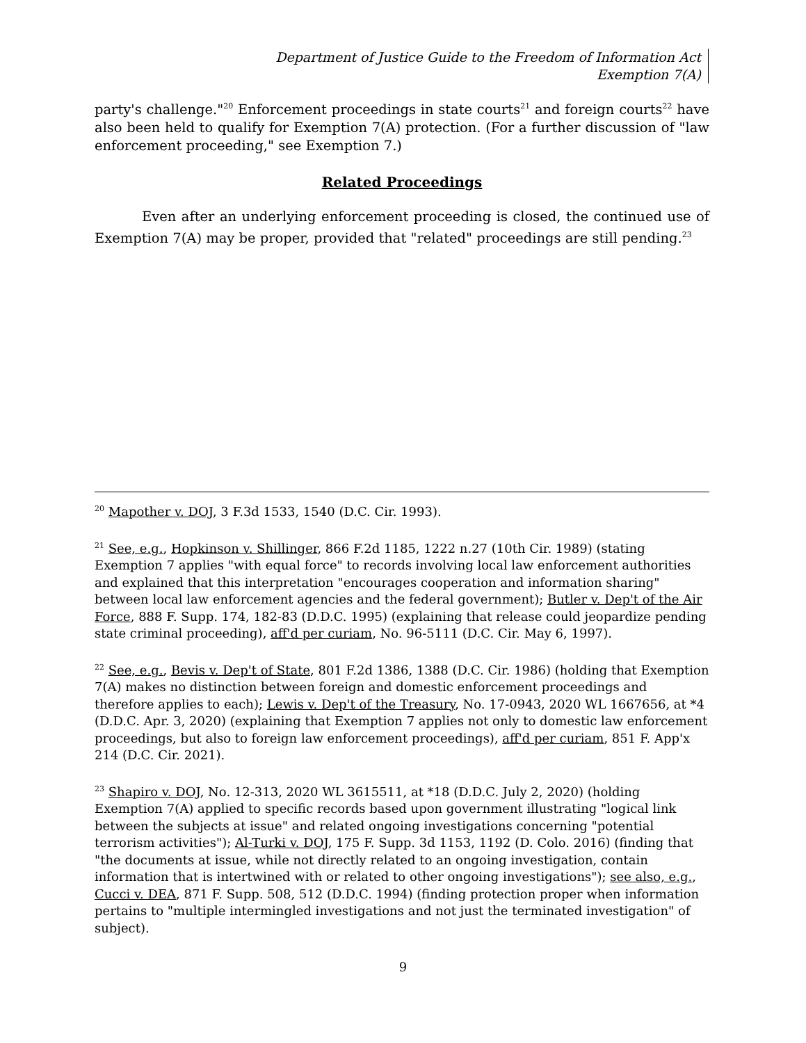Department of Justice Guide to the Freedom of Information Act
Exemption 7(A)
party's challenge."<sup>20</sup> Enforcement proceedings in state courts<sup>21</sup> and foreign courts<sup>22</sup> have also been held to qualify for Exemption 7(A) protection. (For a further discussion of "law enforcement proceeding," see Exemption 7.)
Related Proceedings
Even after an underlying enforcement proceeding is closed, the continued use of Exemption 7(A) may be proper, provided that "related" proceedings are still pending.<sup>23</sup>
<sup>20</sup> Mapother v. DOJ, 3 F.3d 1533, 1540 (D.C. Cir. 1993).
<sup>21</sup> See, e.g., Hopkinson v. Shillinger, 866 F.2d 1185, 1222 n.27 (10th Cir. 1989) (stating Exemption 7 applies "with equal force" to records involving local law enforcement authorities and explained that this interpretation "encourages cooperation and information sharing" between local law enforcement agencies and the federal government); Butler v. Dep't of the Air Force, 888 F. Supp. 174, 182-83 (D.D.C. 1995) (explaining that release could jeopardize pending state criminal proceeding), aff'd per curiam, No. 96-5111 (D.C. Cir. May 6, 1997).
<sup>22</sup> See, e.g., Bevis v. Dep't of State, 801 F.2d 1386, 1388 (D.C. Cir. 1986) (holding that Exemption 7(A) makes no distinction between foreign and domestic enforcement proceedings and therefore applies to each); Lewis v. Dep't of the Treasury, No. 17-0943, 2020 WL 1667656, at *4 (D.D.C. Apr. 3, 2020) (explaining that Exemption 7 applies not only to domestic law enforcement proceedings, but also to foreign law enforcement proceedings), aff'd per curiam, 851 F. App'x 214 (D.C. Cir. 2021).
<sup>23</sup> Shapiro v. DOJ, No. 12-313, 2020 WL 3615511, at *18 (D.D.C. July 2, 2020) (holding Exemption 7(A) applied to specific records based upon government illustrating "logical link between the subjects at issue" and related ongoing investigations concerning "potential terrorism activities"); Al-Turki v. DOJ, 175 F. Supp. 3d 1153, 1192 (D. Colo. 2016) (finding that "the documents at issue, while not directly related to an ongoing investigation, contain information that is intertwined with or related to other ongoing investigations"); see also, e.g., Cucci v. DEA, 871 F. Supp. 508, 512 (D.D.C. 1994) (finding protection proper when information pertains to "multiple intermingled investigations and not just the terminated investigation" of subject).
9